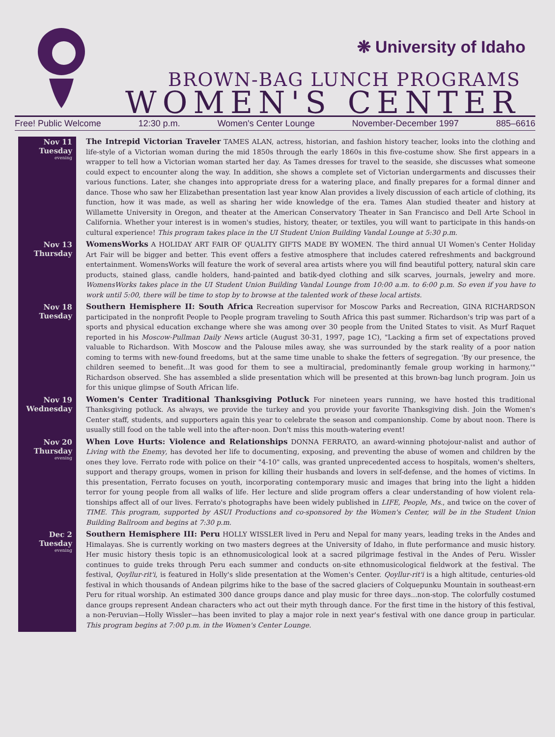❋ University of Idaho
BROWN-BAG LUNCH PROGRAMS
WOMEN'S CENTER
Free! Public Welcome 12:30 p.m. Women's Center Lounge November-December 1997 885–6616
Nov 11
Tuesday
evening
The Intrepid Victorian Traveler TAMES ALAN, actress, historian, and fashion history teacher, looks into the clothing and life-style of a Victorian woman during the mid 1850s through the early 1860s in this five-costume show. She first appears in a wrapper to tell how a Victorian woman started her day. As Tames dresses for travel to the seaside, she discusses what someone could expect to encounter along the way. In addition, she shows a complete set of Victorian undergarments and discusses their various functions. Later, she changes into appropriate dress for a watering place, and finally prepares for a formal dinner and dance. Those who saw her Elizabethan presentation last year know Alan provides a lively discussion of each article of clothing, its function, how it was made, as well as sharing her wide knowledge of the era. Tames Alan studied theater and history at Willamette University in Oregon, and theater at the American Conservatory Theater in San Francisco and Dell Arte School in California. Whether your interest is in women's studies, history, theater, or textiles, you will want to participate in this hands-on cultural experience! This program takes place in the UI Student Union Building Vandal Lounge at 5:30 p.m.
Nov 13
Thursday
WomensWorks A HOLIDAY ART FAIR OF QUALITY GIFTS MADE BY WOMEN. The third annual UI Women's Center Holiday Art Fair will be bigger and better. This event offers a festive atmosphere that includes catered refreshments and background entertainment. WomensWorks will feature the work of several area artists where you will find beautiful pottery, natural skin care products, stained glass, candle holders, hand-painted and batik-dyed clothing and silk scarves, journals, jewelry and more. WomensWorks takes place in the UI Student Union Building Vandal Lounge from 10:00 a.m. to 6:00 p.m. So even if you have to work until 5:00, there will be time to stop by to browse at the talented work of these local artists.
Nov 18
Tuesday
Southern Hemisphere II: South Africa Recreation supervisor for Moscow Parks and Recreation, GINA RICHARDSON participated in the nonprofit People to People program traveling to South Africa this past summer. Richardson's trip was part of a sports and physical education exchange where she was among over 30 people from the United States to visit. As Murf Raquet reported in his Moscow-Pullman Daily News article (August 30-31, 1997, page 1C), "Lacking a firm set of expectations proved valuable to Richardson. With Moscow and the Palouse miles away, she was surrounded by the stark reality of a poor nation coming to terms with new-found freedoms, but at the same time unable to shake the fetters of segregation. 'By our presence, the children seemed to benefit...It was good for them to see a multiracial, predominantly female group working in harmony,'" Richardson observed. She has assembled a slide presentation which will be presented at this brown-bag lunch program. Join us for this unique glimpse of South African life.
Nov 19
Wednesday
Women's Center Traditional Thanksgiving Potluck For nineteen years running, we have hosted this traditional Thanksgiving potluck. As always, we provide the turkey and you provide your favorite Thanksgiving dish. Join the Women's Center staff, students, and supporters again this year to celebrate the season and companionship. Come by about noon. There is usually still food on the table well into the after-noon. Don't miss this mouth-watering event!
Nov 20
Thursday
evening
When Love Hurts: Violence and Relationships DONNA FERRATO, an award-winning photojour-nalist and author of Living with the Enemy, has devoted her life to documenting, exposing, and preventing the abuse of women and children by the ones they love. Ferrato rode with police on their "4-10" calls, was granted unprecedented access to hospitals, women's shelters, support and therapy groups, women in prison for killing their husbands and lovers in self-defense, and the homes of victims. In this presentation, Ferrato focuses on youth, incorporating contemporary music and images that bring into the light a hidden terror for young people from all walks of life. Her lecture and slide program offers a clear understanding of how violent rela-tionships affect all of our lives. Ferrato's photographs have been widely published in LIFE, People, Ms., and twice on the cover of TIME. This program, supported by ASUI Productions and co-sponsored by the Women's Center, will be in the Student Union Building Ballroom and begins at 7:30 p.m.
Dec 2
Tuesday
evening
Southern Hemisphere III: Peru HOLLY WISSLER lived in Peru and Nepal for many years, leading treks in the Andes and Himalayas. She is currently working on two masters degrees at the University of Idaho, in flute performance and music history. Her music history thesis topic is an ethnomusicological look at a sacred pilgrimage festival in the Andes of Peru. Wissler continues to guide treks through Peru each summer and conducts on-site ethnomusicological fieldwork at the festival. The festival, Qoyllur-rit'i, is featured in Holly's slide presentation at the Women's Center. Qoyllur-rit'i is a high altitude, centuries-old festival in which thousands of Andean pilgrims hike to the base of the sacred glaciers of Colquepunku Mountain in southeast-ern Peru for ritual worship. An estimated 300 dance groups dance and play music for three days...non-stop. The colorfully costumed dance groups represent Andean characters who act out their myth through dance. For the first time in the history of this festival, a non-Peruvian—Holly Wissler—has been invited to play a major role in next year's festival with one dance group in particular. This program begins at 7:00 p.m. in the Women's Center Lounge.